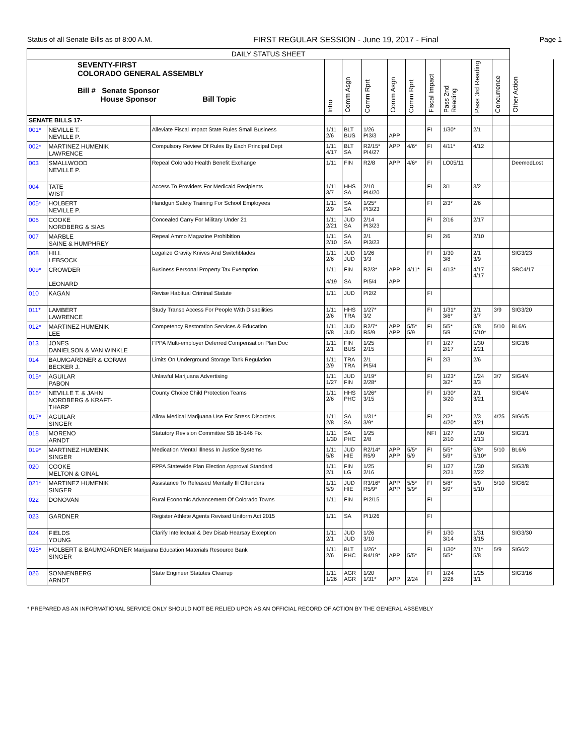Status of all Senate Bills as of 8:00 A.M. FIRST REGULAR SESSION - June 19, 2017 - Final Page 1
| DAILY STATUS SHEET | | | | | | | | | | | | |
| --- | --- | --- | --- | --- | --- | --- | --- | --- | --- | --- | --- | --- |
| SEVENTY-FIRST COLORADO GENERAL ASSEMBLY Bill # Senate Sponsor House Sponsor Bill Topic | | | Intro | Comm Asgn | Comm Rprt | Comm Asgn | Comm Rprt | Fiscal Impact | Pass 2nd Reading | Pass 3rd Reading | Concurrence | Other Action |
| SENATE BILLS 17- | | | | | | | | | | | | |
| 001* | NEVILLE T. NEVILLE P. | Alleviate Fiscal Impact State Rules Small Business | 1/11 2/6 | BLT BUS | 1/26 PI3/3 | APP | | FI | 1/30* | 2/1 | | |
| 002* | MARTINEZ HUMENIK LAWRENCE | Compulsory Review Of Rules By Each Principal Dept | 1/11 4/17 | BLT SA | R2/15* PI4/27 | APP | 4/6* | FI | 4/11* | 4/12 | | |
| 003 | SMALLWOOD NEVILLE P. | Repeal Colorado Health Benefit Exchange | 1/11 | FIN | R2/8 | APP | 4/6* | FI | LO05/11 | | | DeemedLost |
| 004 | TATE WIST | Access To Providers For Medicaid Recipients | 1/11 3/7 | HHS SA | 2/10 PI4/20 | | | FI | 3/1 | 3/2 | | |
| 005* | HOLBERT NEVILLE P. | Handgun Safety Training For School Employees | 1/11 2/9 | SA SA | 1/25* PI3/23 | | | FI | 2/3* | 2/6 | | |
| 006 | COOKE NORDBERG & SIAS | Concealed Carry For Military Under 21 | 1/11 2/21 | JUD SA | 2/14 PI3/23 | | | FI | 2/16 | 2/17 | | |
| 007 | MARBLE SAINE & HUMPHREY | Repeal Ammo Magazine Prohibition | 1/11 2/10 | SA SA | 2/1 PI3/23 | | | FI | 2/6 | 2/10 | | |
| 008 | HILL LEBSOCK | Legalize Gravity Knives And Switchblades | 1/11 2/6 | JUD JUD | 1/26 3/3 | | | FI | 1/30 3/8 | 2/1 3/9 | | SIG3/23 |
| 009* | CROWDER LEONARD | Business Personal Property Tax Exemption | 1/11 4/19 | FIN SA | R2/3* PI5/4 | APP APP | 4/11* | FI | 4/13* | 4/17 4/17 | | SRC4/17 |
| 010 | KAGAN | Revise Habitual Criminal Statute | 1/11 | JUD | PI2/2 | | | FI | | | | |
| 011* | LAMBERT LAWRENCE | Study Transp Access For People With Disabilities | 1/11 2/6 | HHS TRA | 1/27* 3/2 | | | FI | 1/31* 3/6* | 2/1 3/7 | 3/9 | SIG3/20 |
| 012* | MARTINEZ HUMENIK LEE | Competency Restoration Services & Education | 1/11 5/8 | JUD JUD | R2/7* R5/9 | APP APP | 5/5* 5/9 | FI | 5/5* 5/9 | 5/8 5/10* | 5/10 | BL6/6 |
| 013 | JONES DANIELSON & VAN WINKLE | FPPA Multi-employer Deferred Compensation Plan Doc | 1/11 2/1 | FIN BUS | 1/25 2/15 | | | FI | 1/27 2/17 | 1/30 2/21 | | SIG3/8 |
| 014 | BAUMGARDNER & CORAM BECKER J. | Limits On Underground Storage Tank Regulation | 1/11 2/9 | TRA TRA | 2/1 PI5/4 | | | FI | 2/3 | 2/6 | | |
| 015* | AGUILAR PABON | Unlawful Marijuana Advertising | 1/11 1/27 | JUD FIN | 1/19* 2/28* | | | FI | 1/23* 3/2* | 1/24 3/3 | 3/7 | SIG4/4 |
| 016* | NEVILLE T. & JAHN NORDBERG & KRAFT- THARP | County Choice Child Protection Teams | 1/11 2/6 | HHS PHC | 1/26* 3/15 | | | FI | 1/30* 3/20 | 2/1 3/21 | | SIG4/4 |
| 017* | AGUILAR SINGER | Allow Medical Marijuana Use For Stress Disorders | 1/11 2/8 | SA SA | 1/31* 3/9* | | | FI | 2/2* 4/20* | 2/3 4/21 | 4/25 | SIG6/5 |
| 018 | MORENO ARNDT | Statutory Revision Committee SB 16-146 Fix | 1/11 1/30 | SA PHC | 1/25 2/8 | | | NFI | 1/27 2/10 | 1/30 2/13 | | SIG3/1 |
| 019* | MARTINEZ HUMENIK SINGER | Medication Mental Illness In Justice Systems | 1/11 5/8 | JUD HIE | R2/14* R5/9 | APP APP | 5/5* 5/9 | FI | 5/5* 5/9* | 5/8* 5/10* | 5/10 | BL6/6 |
| 020 | COOKE MELTON & GINAL | FPPA Statewide Plan Election Approval Standard | 1/11 2/1 | FIN LG | 1/25 2/16 | | | FI | 1/27 2/21 | 1/30 2/22 | | SIG3/8 |
| 021* | MARTINEZ HUMENIK SINGER | Assistance To Released Mentally Ill Offenders | 1/11 5/9 | JUD HIE | R3/16* R5/9* | APP APP | 5/5* 5/9* | FI | 5/8* 5/9* | 5/9 5/10 | 5/10 | SIG6/2 |
| 022 | DONOVAN | Rural Economic Advancement Of Colorado Towns | 1/11 | FIN | PI2/15 | | | FI | | | | |
| 023 | GARDNER | Register Athlete Agents Revised Uniform Act 2015 | 1/11 | SA | PI1/26 | | | FI | | | | |
| 024 | FIELDS YOUNG | Clarify Intellectual & Dev Disab Hearsay Exception | 1/11 2/1 | JUD JUD | 1/26 3/10 | | | FI | 1/30 3/14 | 1/31 3/15 | | SIG3/30 |
| 025* | HOLBERT & BAUMGARDNER Marijuana Education Materials Resource Bank SINGER | | 1/11 2/6 | BLT PHC | 1/26* R4/19* | APP | 5/5* | FI | 1/30* 5/5* | 2/1* 5/8 | 5/9 | SIG6/2 |
| 026 | SONNENBERG ARNDT | State Engineer Statutes Cleanup | 1/11 1/26 | AGR AGR | 1/20 1/31* | APP | 2/24 | FI | 1/24 2/28 | 1/25 3/1 | | SIG3/16 |
* PREPARED AS AN INFORMATIONAL SERVICE ONLY SHOULD NOT BE RELIED UPON AS AN OFFICIAL RECORD OF ACTION BY THE GENERAL ASSEMBLY